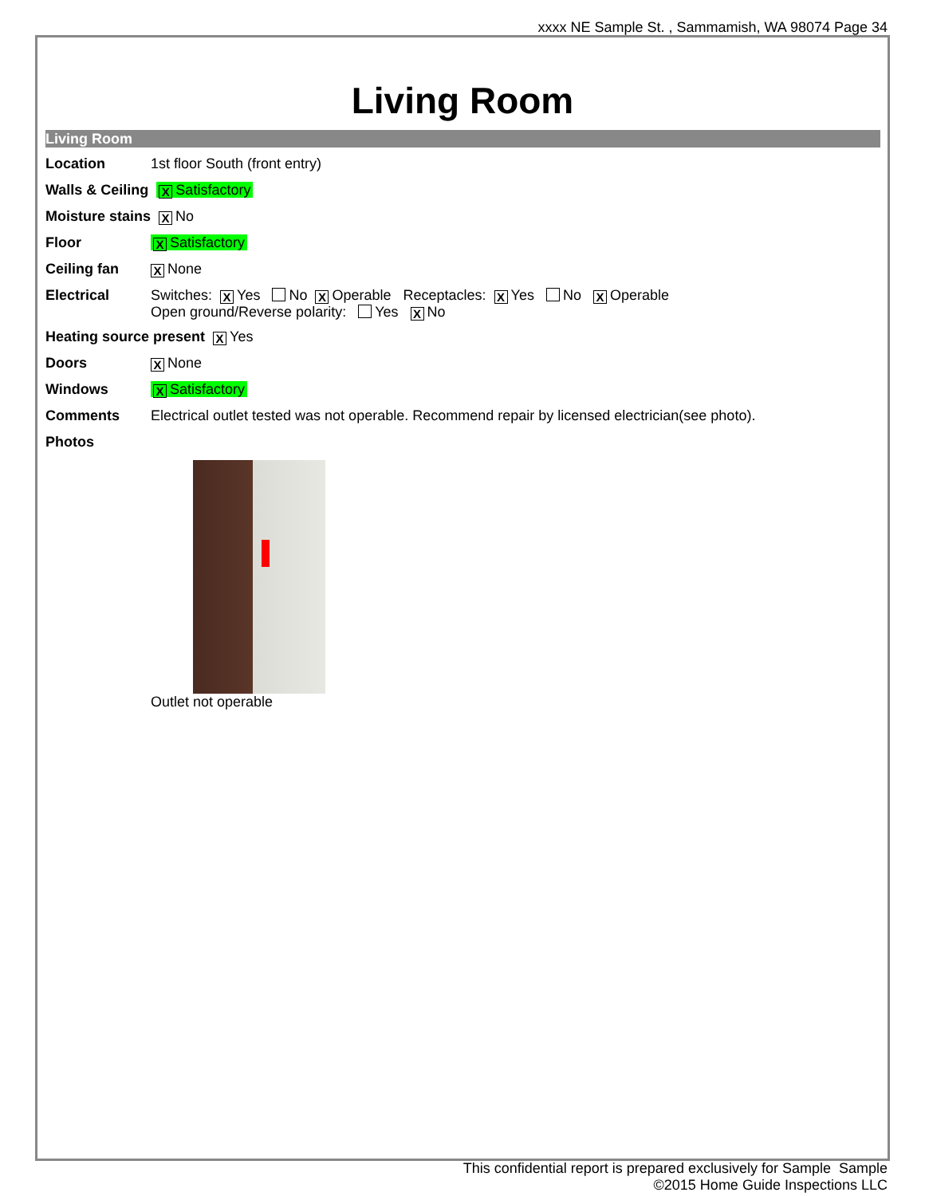xxxx NE Sample St. , Sammamish, WA 98074 Page 34
Living Room
Living Room
Location 1st floor South (front entry)
Walls & Ceiling
X Satisfactory
Moisture stains
X No
Floor
X Satisfactory
Ceiling fan
X None
Electrical Switches: X Yes No X Operable Receptacles: X Yes No X Operable
Open ground/Reverse polarity: Yes X No
Heating source present
X Yes
Doors
X None
Windows
X Satisfactory
Comments Electrical outlet tested was not operable. Recommend repair by licensed electrician(see photo).
Photos
Outlet not operable
This confidential report is prepared exclusively for Sample Sample
©2015 Home Guide Inspections LLC